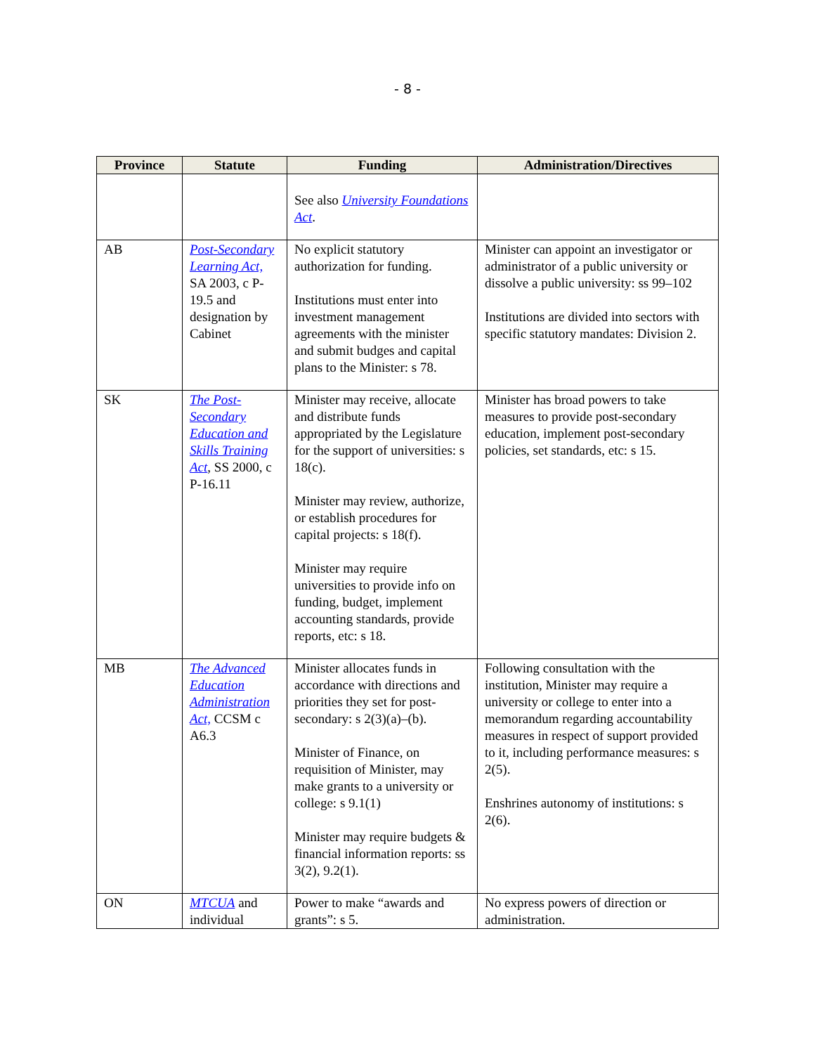- 8 -
| Province | Statute | Funding | Administration/Directives |
| --- | --- | --- | --- |
| | | See also University Foundations Act . | |
| AB | Post-Secondary Learning Act, SA 2003, c P-19.5 and designation by Cabinet | No explicit statutory authorization for funding. Institutions must enter into investment management agreements with the minister and submit budges and capital plans to the Minister: s 78. | Minister can appoint an investigator or administrator of a public university or dissolve a public university: ss 99–102 Institutions are divided into sectors with specific statutory mandates: Division 2. |
| SK | The Post-Secondary Education and Skills Training Act , SS 2000, c P-16.11 | Minister may receive, allocate and distribute funds appropriated by the Legislature for the support of universities: s 18(c). Minister may review, authorize, or establish procedures for capital projects: s 18(f). Minister may require universities to provide info on funding, budget, implement accounting standards, provide reports, etc: s 18. | Minister has broad powers to take measures to provide post-secondary education, implement post-secondary policies, set standards, etc: s 15. |
| MB | The Advanced Education Administration Act, CCSM c A6.3 | Minister allocates funds in accordance with directions and priorities they set for post-secondary: s 2(3)(a)–(b). Minister of Finance, on requisition of Minister, may make grants to a university or college: s 9.1(1) Minister may require budgets & financial information reports: ss 3(2), 9.2(1). | Following consultation with the institution, Minister may require a university or college to enter into a memorandum regarding accountability measures in respect of support provided to it, including performance measures: s 2(5). Enshrines autonomy of institutions: s 2(6). |
| ON | MTCUA and individual | Power to make “awards and grants”: s 5. | No express powers of direction or administration. |